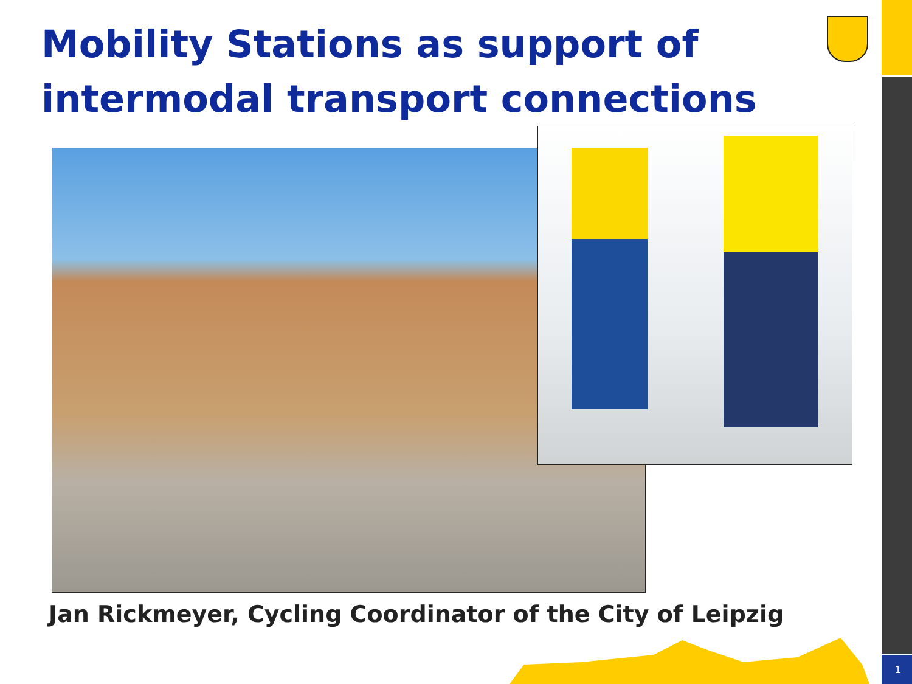Mobility Stations as support of intermodal transport connections
Jan Rickmeyer, Cycling Coordinator of the City of Leipzig
1